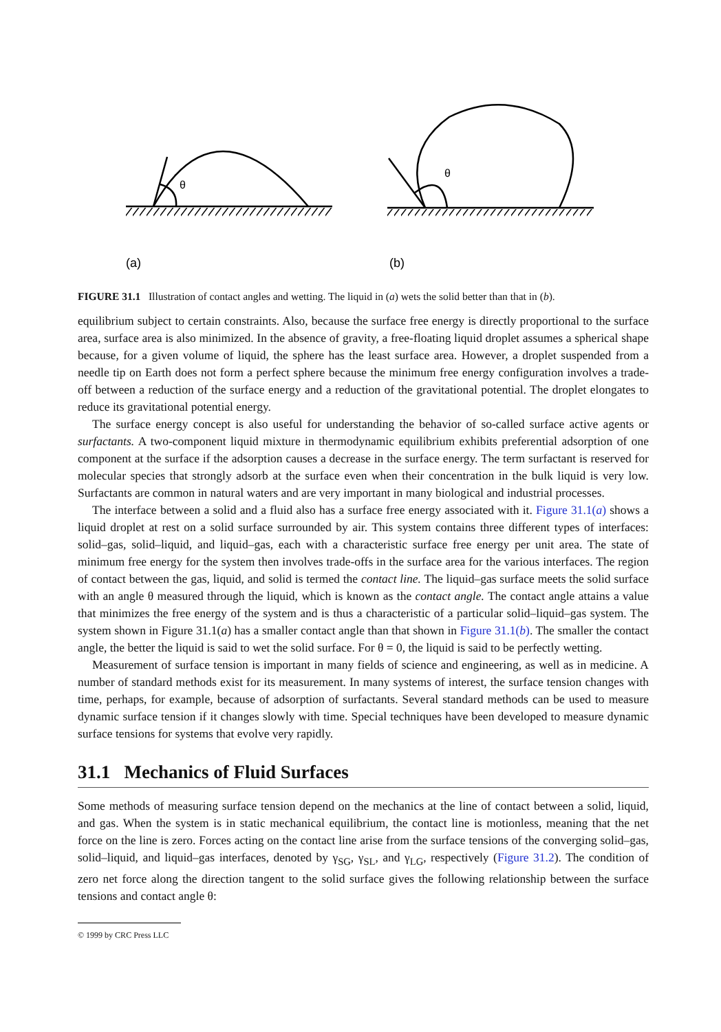θ
θ
(a)
(b)
FIGURE 31.1 Illustration of contact angles and wetting. The liquid in (a) wets the solid better than that in (b).
equilibrium subject to certain constraints. Also, because the surface free energy is directly proportional to the surface area, surface area is also minimized. In the absence of gravity, a free-floating liquid droplet assumes a spherical shape because, for a given volume of liquid, the sphere has the least surface area. However, a droplet suspended from a needle tip on Earth does not form a perfect sphere because the minimum free energy configuration involves a trade-off between a reduction of the surface energy and a reduction of the gravitational potential. The droplet elongates to reduce its gravitational potential energy.
The surface energy concept is also useful for understanding the behavior of so-called surface active agents or surfactants. A two-component liquid mixture in thermodynamic equilibrium exhibits preferential adsorption of one component at the surface if the adsorption causes a decrease in the surface energy. The term surfactant is reserved for molecular species that strongly adsorb at the surface even when their concentration in the bulk liquid is very low. Surfactants are common in natural waters and are very important in many biological and industrial processes.
The interface between a solid and a fluid also has a surface free energy associated with it. Figure 31.1(a) shows a liquid droplet at rest on a solid surface surrounded by air. This system contains three different types of interfaces: solid–gas, solid–liquid, and liquid–gas, each with a characteristic surface free energy per unit area. The state of minimum free energy for the system then involves trade-offs in the surface area for the various interfaces. The region of contact between the gas, liquid, and solid is termed the contact line. The liquid–gas surface meets the solid surface with an angle θ measured through the liquid, which is known as the contact angle. The contact angle attains a value that minimizes the free energy of the system and is thus a characteristic of a particular solid–liquid–gas system. The system shown in Figure 31.1(a) has a smaller contact angle than that shown in Figure 31.1(b). The smaller the contact angle, the better the liquid is said to wet the solid surface. For θ = 0, the liquid is said to be perfectly wetting.
Measurement of surface tension is important in many fields of science and engineering, as well as in medicine. A number of standard methods exist for its measurement. In many systems of interest, the surface tension changes with time, perhaps, for example, because of adsorption of surfactants. Several standard methods can be used to measure dynamic surface tension if it changes slowly with time. Special techniques have been developed to measure dynamic surface tensions for systems that evolve very rapidly.
31.1 Mechanics of Fluid Surfaces
Some methods of measuring surface tension depend on the mechanics at the line of contact between a solid, liquid, and gas. When the system is in static mechanical equilibrium, the contact line is motionless, meaning that the net force on the line is zero. Forces acting on the contact line arise from the surface tensions of the converging solid–gas, solid–liquid, and liquid–gas interfaces, denoted by γ<sub>SG</sub>, γ<sub>SL</sub>, and γ<sub>LG</sub>, respectively (Figure 31.2). The condition of zero net force along the direction tangent to the solid surface gives the following relationship between the surface tensions and contact angle θ:
© 1999 by CRC Press LLC